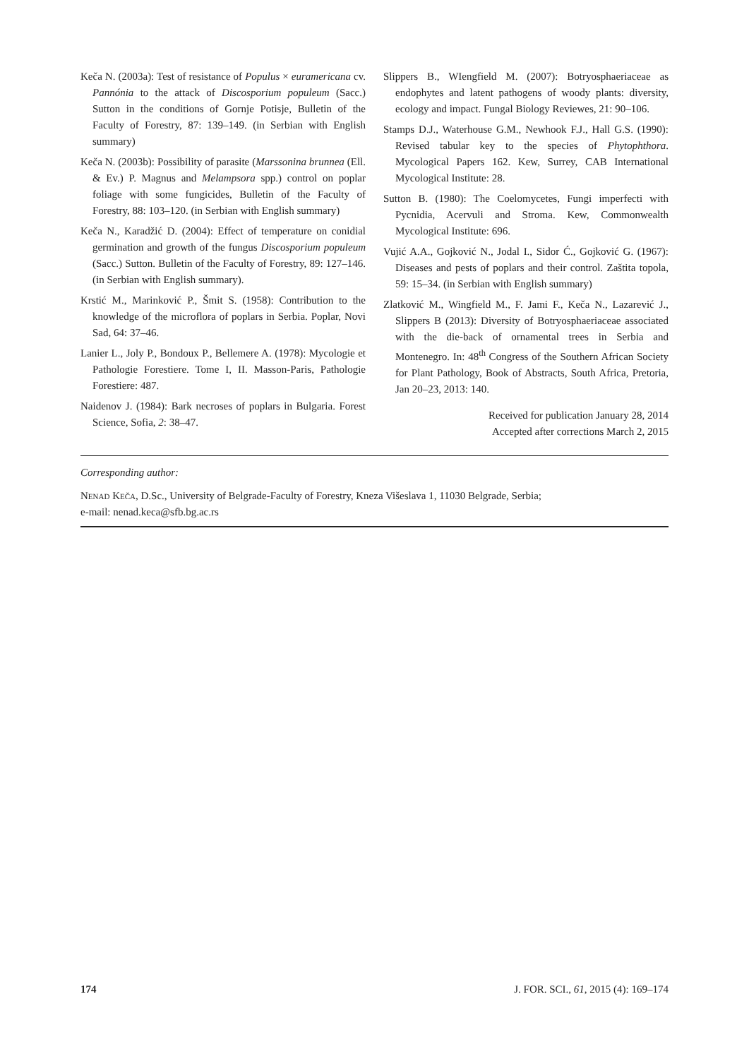Keča N. (2003a): Test of resistance of Populus × euramericana cv. Pannónia to the attack of Discosporium populeum (Sacc.) Sutton in the conditions of Gornje Potisje, Bulletin of the Faculty of Forestry, 87: 139–149. (in Serbian with English summary)
Keča N. (2003b): Possibility of parasite (Marssonina brunnea (Ell. & Ev.) P. Magnus and Melampsora spp.) control on poplar foliage with some fungicides, Bulletin of the Faculty of Forestry, 88: 103–120. (in Serbian with English summary)
Keča N., Karadžić D. (2004): Effect of temperature on conidial germination and growth of the fungus Discosporium populeum (Sacc.) Sutton. Bulletin of the Faculty of Forestry, 89: 127–146. (in Serbian with English summary).
Krstić M., Marinković P., Šmit S. (1958): Contribution to the knowledge of the microflora of poplars in Serbia. Poplar, Novi Sad, 64: 37–46.
Lanier L., Joly P., Bondoux P., Bellemere A. (1978): Mycologie et Pathologie Forestiere. Tome I, II. Masson-Paris, Pathologie Forestiere: 487.
Naidenov J. (1984): Bark necroses of poplars in Bulgaria. Forest Science, Sofia, 2: 38–47.
Slippers B., WIengfield M. (2007): Botryosphaeriaceae as endophytes and latent pathogens of woody plants: diversity, ecology and impact. Fungal Biology Reviewes, 21: 90–106.
Stamps D.J., Waterhouse G.M., Newhook F.J., Hall G.S. (1990): Revised tabular key to the species of Phytophthora. Mycological Papers 162. Kew, Surrey, CAB International Mycological Institute: 28.
Sutton B. (1980): The Coelomycetes, Fungi imperfecti with Pycnidia, Acervuli and Stroma. Kew, Commonwealth Mycological Institute: 696.
Vujić A.A., Gojković N., Jodal I., Sidor Ć., Gojković G. (1967): Diseases and pests of poplars and their control. Zaštita topola, 59: 15–34. (in Serbian with English summary)
Zlatković M., Wingfield M., F. Jami F., Keča N., Lazarević J., Slippers B (2013): Diversity of Botryosphaeriaceae associated with the die-back of ornamental trees in Serbia and Montenegro. In: 48<sup>th</sup> Congress of the Southern African Society for Plant Pathology, Book of Abstracts, South Africa, Pretoria, Jan 20–23, 2013: 140.
Received for publication January 28, 2014
Accepted after corrections March 2, 2015
Corresponding author:
Nenad Keča, D.Sc., University of Belgrade-Faculty of Forestry, Kneza Višeslava 1, 11030 Belgrade, Serbia;
e-mail: nenad.keca@sfb.bg.ac.rs
174 J. FOR. SCI., 61, 2015 (4): 169–174